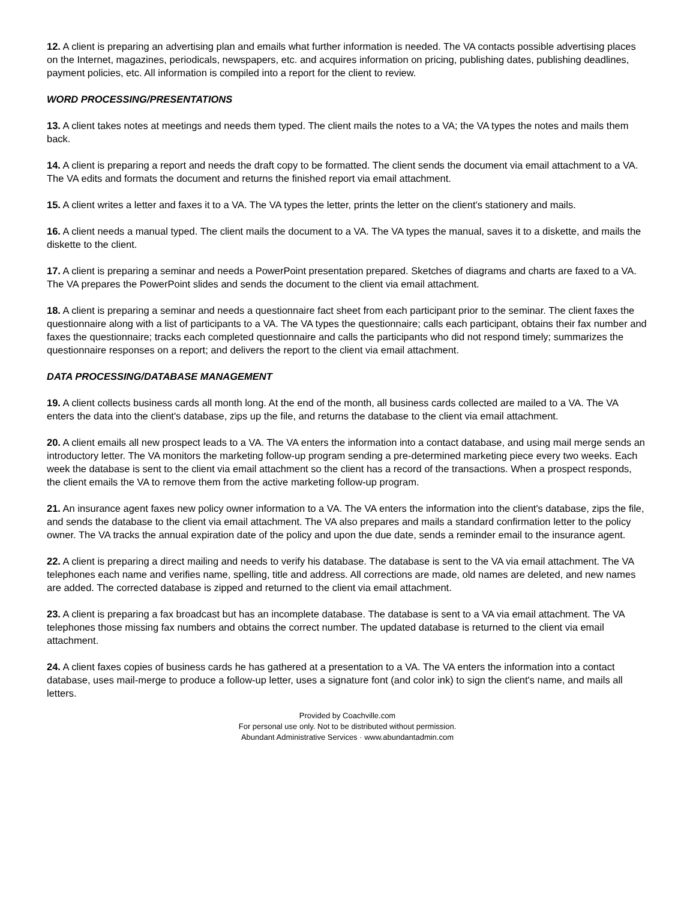12. A client is preparing an advertising plan and emails what further information is needed. The VA contacts possible advertising places on the Internet, magazines, periodicals, newspapers, etc. and acquires information on pricing, publishing dates, publishing deadlines, payment policies, etc. All information is compiled into a report for the client to review.
WORD PROCESSING/PRESENTATIONS
13. A client takes notes at meetings and needs them typed. The client mails the notes to a VA; the VA types the notes and mails them back.
14. A client is preparing a report and needs the draft copy to be formatted. The client sends the document via email attachment to a VA. The VA edits and formats the document and returns the finished report via email attachment.
15. A client writes a letter and faxes it to a VA. The VA types the letter, prints the letter on the client's stationery and mails.
16. A client needs a manual typed. The client mails the document to a VA. The VA types the manual, saves it to a diskette, and mails the diskette to the client.
17. A client is preparing a seminar and needs a PowerPoint presentation prepared. Sketches of diagrams and charts are faxed to a VA. The VA prepares the PowerPoint slides and sends the document to the client via email attachment.
18. A client is preparing a seminar and needs a questionnaire fact sheet from each participant prior to the seminar. The client faxes the questionnaire along with a list of participants to a VA. The VA types the questionnaire; calls each participant, obtains their fax number and faxes the questionnaire; tracks each completed questionnaire and calls the participants who did not respond timely; summarizes the questionnaire responses on a report; and delivers the report to the client via email attachment.
DATA PROCESSING/DATABASE MANAGEMENT
19. A client collects business cards all month long. At the end of the month, all business cards collected are mailed to a VA. The VA enters the data into the client's database, zips up the file, and returns the database to the client via email attachment.
20. A client emails all new prospect leads to a VA. The VA enters the information into a contact database, and using mail merge sends an introductory letter. The VA monitors the marketing follow-up program sending a pre-determined marketing piece every two weeks. Each week the database is sent to the client via email attachment so the client has a record of the transactions. When a prospect responds, the client emails the VA to remove them from the active marketing follow-up program.
21. An insurance agent faxes new policy owner information to a VA. The VA enters the information into the client's database, zips the file, and sends the database to the client via email attachment. The VA also prepares and mails a standard confirmation letter to the policy owner. The VA tracks the annual expiration date of the policy and upon the due date, sends a reminder email to the insurance agent.
22. A client is preparing a direct mailing and needs to verify his database. The database is sent to the VA via email attachment. The VA telephones each name and verifies name, spelling, title and address. All corrections are made, old names are deleted, and new names are added. The corrected database is zipped and returned to the client via email attachment.
23. A client is preparing a fax broadcast but has an incomplete database. The database is sent to a VA via email attachment. The VA telephones those missing fax numbers and obtains the correct number. The updated database is returned to the client via email attachment.
24. A client faxes copies of business cards he has gathered at a presentation to a VA. The VA enters the information into a contact database, uses mail-merge to produce a follow-up letter, uses a signature font (and color ink) to sign the client's name, and mails all letters.
Provided by Coachville.com
For personal use only. Not to be distributed without permission.
Abundant Administrative Services · www.abundantadmin.com